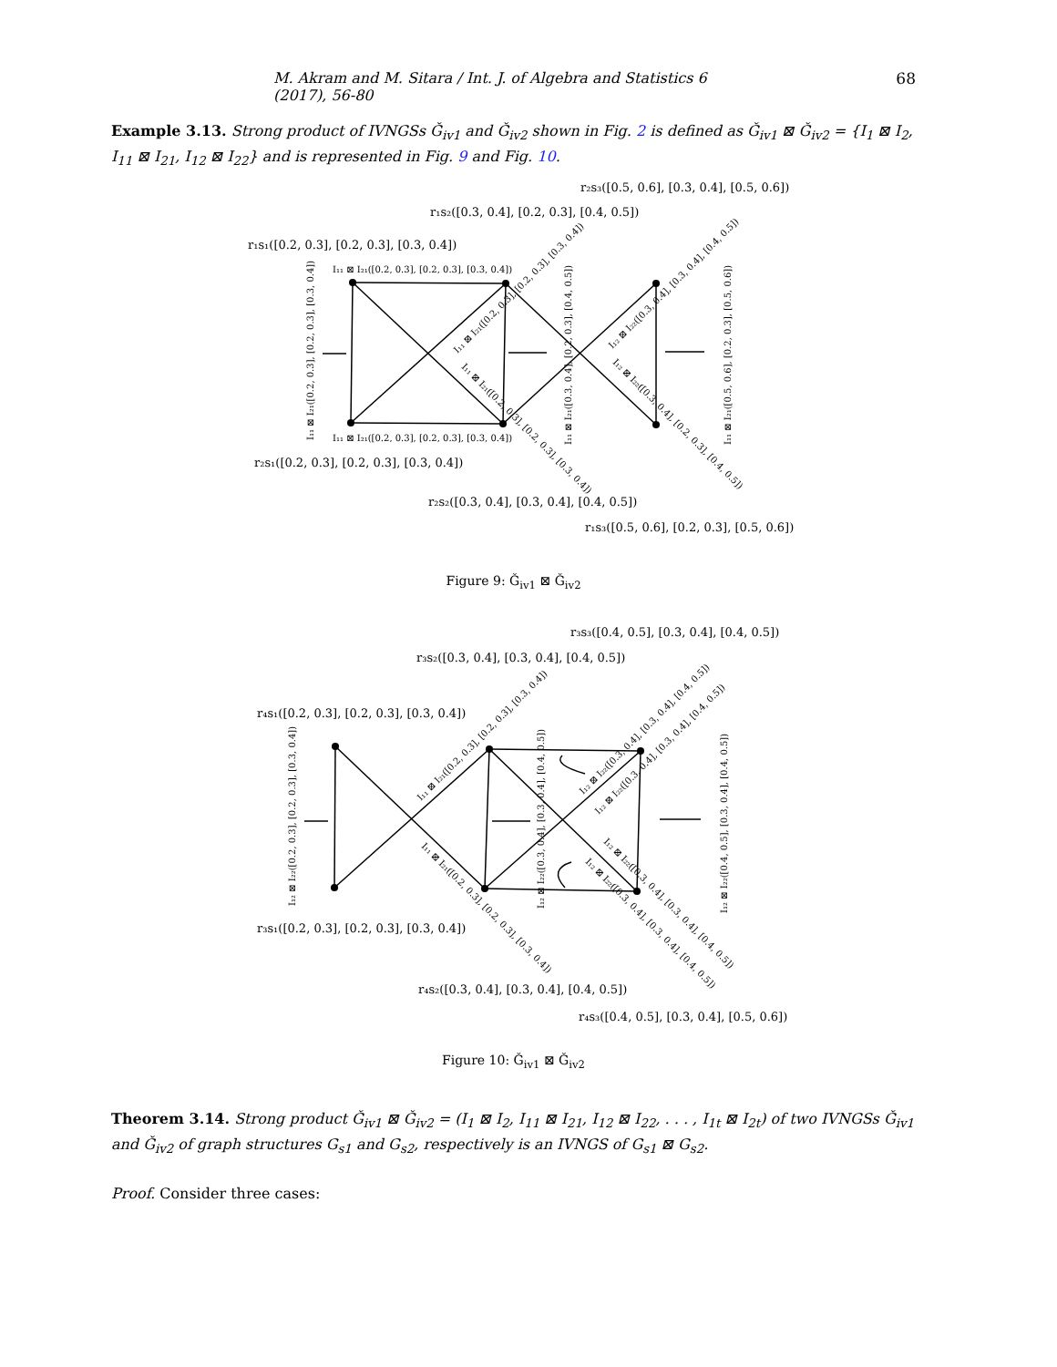M. Akram and M. Sitara / Int. J. of Algebra and Statistics 6 (2017), 56-80 68
Example 3.13. Strong product of IVNGSs Ǧ<sub>iv1</sub> and Ǧ<sub>iv2</sub> shown in Fig. 2 is defined as Ǧ<sub>iv1</sub> ⊠ Ǧ<sub>iv2</sub> = {I<sub>1</sub> ⊠ I<sub>2</sub>, I<sub>11</sub> ⊠ I<sub>21</sub>, I<sub>12</sub> ⊠ I<sub>22</sub>} and is represented in Fig. 9 and Fig. 10.
r₂s₃([0.5, 0.6], [0.3, 0.4], [0.5, 0.6])
r₁s₂([0.3, 0.4], [0.2, 0.3], [0.4, 0.5])
r₁s₁([0.2, 0.3], [0.2, 0.3], [0.3, 0.4])
I₁₁ ⊠ I₂₁([0.2, 0.3], [0.2, 0.3], [0.3, 0.4])
I₁₁ ⊠ I₂₁([0.2, 0.3], [0.2, 0.3], [0.3, 0.4])
r₂s₁([0.2, 0.3], [0.2, 0.3], [0.3, 0.4])
r₂s₂([0.3, 0.4], [0.3, 0.4], [0.4, 0.5])
r₁s₃([0.5, 0.6], [0.2, 0.3], [0.5, 0.6])
I₁₁ ⊠ I₂₁([0.2, 0.3], [0.2, 0.3], [0.3, 0.4])
I₁₁ ⊠ I₂₁([0.3, 0.4], [0.2, 0.3], [0.4, 0.5])
I₁₁ ⊠ I₂₁([0.5, 0.6], [0.2, 0.3], [0.5, 0.6])
I₁₁ ⊠ I₂₁([0.2, 0.3], [0.2, 0.3], [0.3, 0.4])
I₁₁ ⊠ I₂₁([0.2, 0.3], [0.2, 0.3], [0.3, 0.4])
I₁₂ ⊠ I₂₂([0.3, 0.4], [0.3, 0.4], [0.4, 0.5])
I₁₂ ⊠ I₂₂([0.3, 0.4], [0.2, 0.3], [0.4, 0.5])
Figure 9: Ǧ<sub>iv1</sub> ⊠ Ǧ<sub>iv2</sub>
r₃s₃([0.4, 0.5], [0.3, 0.4], [0.4, 0.5])
r₃s₂([0.3, 0.4], [0.3, 0.4], [0.4, 0.5])
r₄s₁([0.2, 0.3], [0.2, 0.3], [0.3, 0.4])
r₃s₁([0.2, 0.3], [0.2, 0.3], [0.3, 0.4])
r₄s₂([0.3, 0.4], [0.3, 0.4], [0.4, 0.5])
r₄s₃([0.4, 0.5], [0.3, 0.4], [0.5, 0.6])
I₁₂ ⊠ I₂₂([0.2, 0.3], [0.2, 0.3], [0.3, 0.4])
I₁₂ ⊠ I₂₂([0.3, 0.4], [0.3, 0.4], [0.4, 0.5])
I₁₂ ⊠ I₂₂([0.4, 0.5], [0.3, 0.4], [0.4, 0.5])
I₁₁ ⊠ I₂₁([0.2, 0.3], [0.2, 0.3], [0.3, 0.4])
I₁₁ ⊠ I₂₁([0.2, 0.3], [0.2, 0.3], [0.3, 0.4])
I₁₂ ⊠ I₂₂([0.3, 0.4], [0.3, 0.4], [0.4, 0.5])
I₁₂ ⊠ I₂₂([0.3, 0.4], [0.3, 0.4], [0.4, 0.5])
I₁₂ ⊠ I₂₂([0.3, 0.4], [0.3, 0.4], [0.4, 0.5])
I₁₂ ⊠ I₂₂([0.3, 0.4], [0.3, 0.4], [0.4, 0.5])
Figure 10: Ǧ<sub>iv1</sub> ⊠ Ǧ<sub>iv2</sub>
Theorem 3.14. Strong product Ǧ<sub>iv1</sub> ⊠ Ǧ<sub>iv2</sub> = (I<sub>1</sub> ⊠ I<sub>2</sub>, I<sub>11</sub> ⊠ I<sub>21</sub>, I<sub>12</sub> ⊠ I<sub>22</sub>, . . . , I<sub>1t</sub> ⊠ I<sub>2t</sub>) of two IVNGSs Ǧ<sub>iv1</sub> and Ǧ<sub>iv2</sub> of graph structures G<sub>s1</sub> and G<sub>s2</sub>, respectively is an IVNGS of G<sub>s1</sub> ⊠ G<sub>s2</sub>.
Proof. Consider three cases: